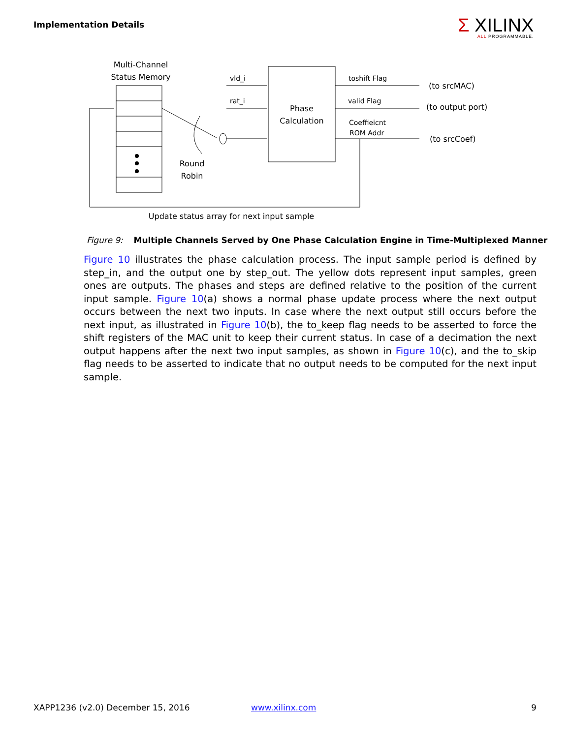Implementation Details Σ XILINX
ALL PROGRAMMABLE.
Multi-Channel
Status Memory
Round
Robin
vld_i
rat_i
Phase
Calculation
toshift Flag
valid Flag
Coeffieicnt
ROM Addr
(to srcMAC)
(to output port)
(to srcCoef)
Update status array for next input sample
Figure 9: Multiple Channels Served by One Phase Calculation Engine in Time-Multiplexed Manner
Figure 10 illustrates the phase calculation process. The input sample period is defined by step_in, and the output one by step_out. The yellow dots represent input samples, green ones are outputs. The phases and steps are defined relative to the position of the current input sample. Figure 10(a) shows a normal phase update process where the next output occurs between the next two inputs. In case where the next output still occurs before the next input, as illustrated in Figure 10(b), the to_keep flag needs to be asserted to force the shift registers of the MAC unit to keep their current status. In case of a decimation the next output happens after the next two input samples, as shown in Figure 10(c), and the to_skip flag needs to be asserted to indicate that no output needs to be computed for the next input sample.
XAPP1236 (v2.0) December 15, 2016
www.xilinx.com 9